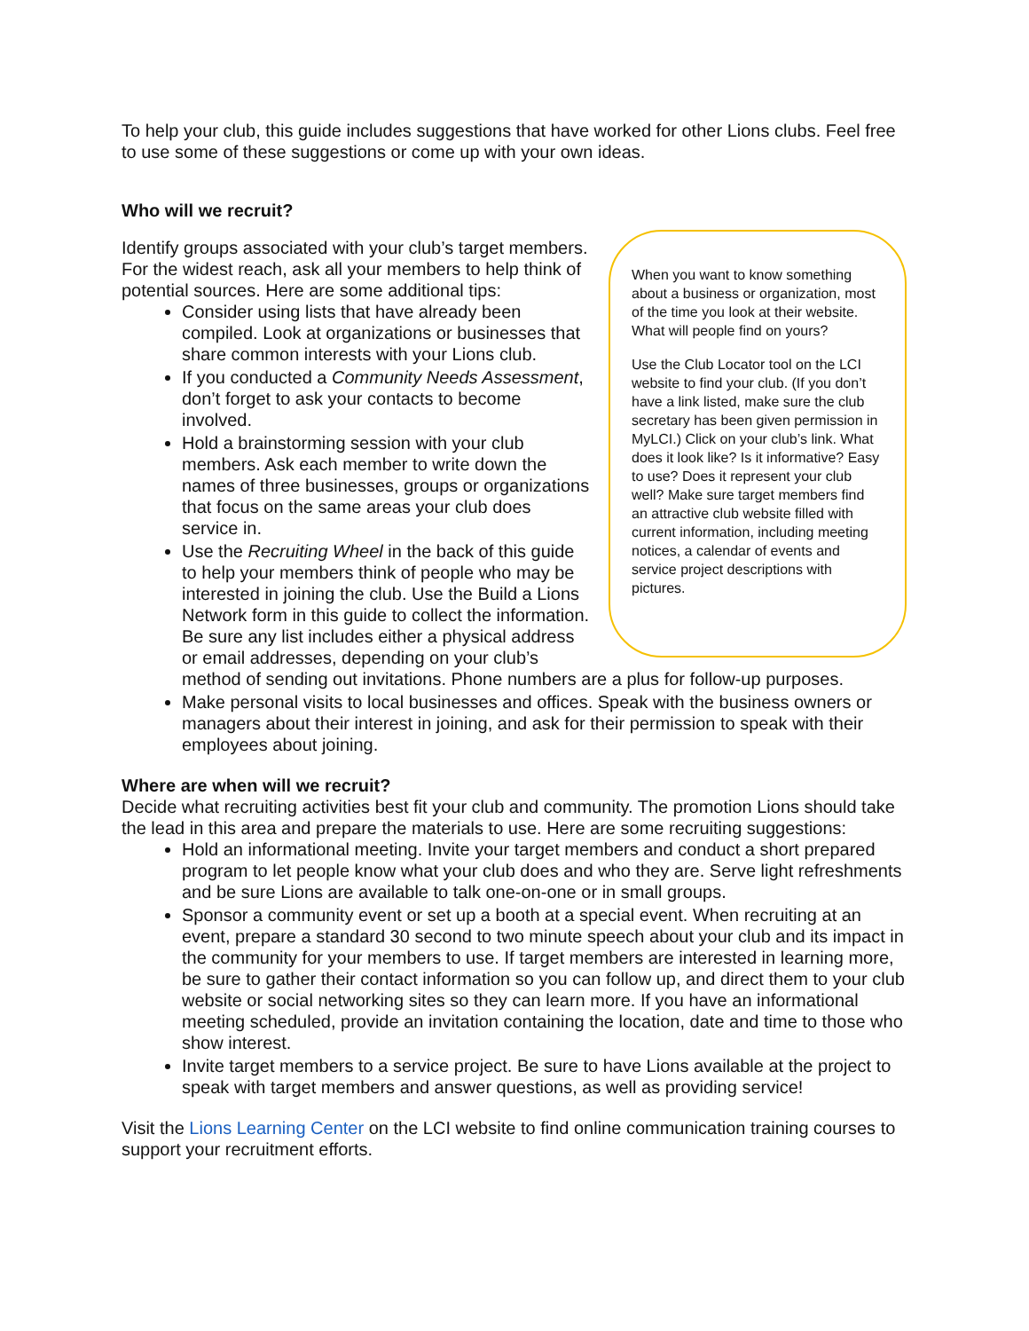To help your club, this guide includes suggestions that have worked for other Lions clubs. Feel free to use some of these suggestions or come up with your own ideas.
Who will we recruit?
When you want to know something about a business or organization, most of the time you look at their website. What will people find on yours?
Use the Club Locator tool on the LCI website to find your club. (If you don’t have a link listed, make sure the club secretary has been given permission in MyLCI.) Click on your club’s link. What does it look like? Is it informative? Easy to use? Does it represent your club well? Make sure target members find an attractive club website filled with current information, including meeting notices, a calendar of events and service project descriptions with pictures.
Identify groups associated with your club’s target members. For the widest reach, ask all your members to help think of potential sources. Here are some additional tips:
Consider using lists that have already been compiled. Look at organizations or businesses that share common interests with your Lions club.
If you conducted a Community Needs Assessment, don’t forget to ask your contacts to become involved.
Hold a brainstorming session with your club members. Ask each member to write down the names of three businesses, groups or organizations that focus on the same areas your club does service in.
Use the Recruiting Wheel in the back of this guide to help your members think of people who may be interested in joining the club. Use the Build a Lions Network form in this guide to collect the information. Be sure any list includes either a physical address or email addresses, depending on your club’s method of sending out invitations. Phone numbers are a plus for follow-up purposes.
Make personal visits to local businesses and offices. Speak with the business owners or managers about their interest in joining, and ask for their permission to speak with their employees about joining.
Where are when will we recruit?
Decide what recruiting activities best fit your club and community. The promotion Lions should take the lead in this area and prepare the materials to use. Here are some recruiting suggestions:
Hold an informational meeting. Invite your target members and conduct a short prepared program to let people know what your club does and who they are. Serve light refreshments and be sure Lions are available to talk one-on-one or in small groups.
Sponsor a community event or set up a booth at a special event. When recruiting at an event, prepare a standard 30 second to two minute speech about your club and its impact in the community for your members to use. If target members are interested in learning more, be sure to gather their contact information so you can follow up, and direct them to your club website or social networking sites so they can learn more. If you have an informational meeting scheduled, provide an invitation containing the location, date and time to those who show interest.
Invite target members to a service project. Be sure to have Lions available at the project to speak with target members and answer questions, as well as providing service!
Visit the Lions Learning Center on the LCI website to find online communication training courses to support your recruitment efforts.